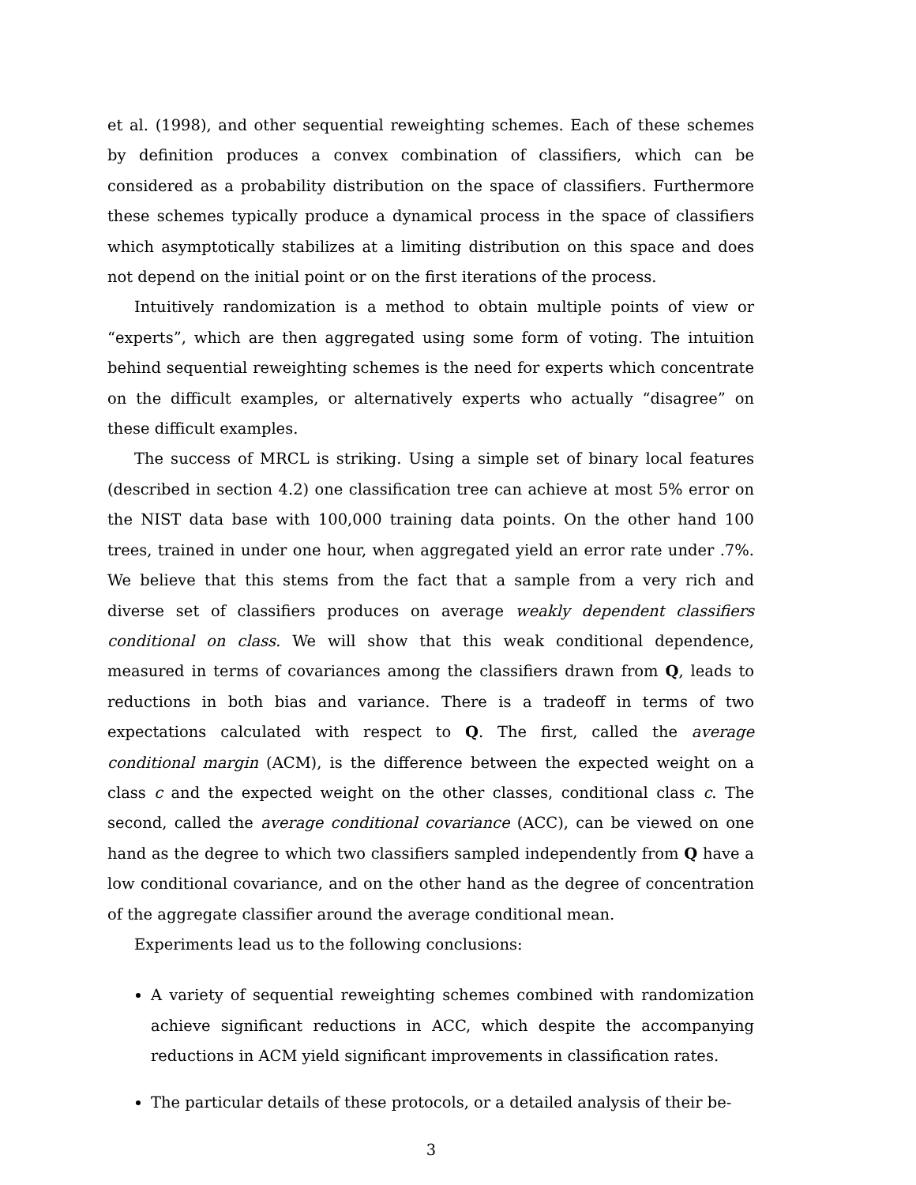et al. (1998), and other sequential reweighting schemes. Each of these schemes by definition produces a convex combination of classifiers, which can be considered as a probability distribution on the space of classifiers. Furthermore these schemes typically produce a dynamical process in the space of classifiers which asymptotically stabilizes at a limiting distribution on this space and does not depend on the initial point or on the first iterations of the process.
Intuitively randomization is a method to obtain multiple points of view or “experts”, which are then aggregated using some form of voting. The intuition behind sequential reweighting schemes is the need for experts which concentrate on the difficult examples, or alternatively experts who actually “disagree” on these difficult examples.
The success of MRCL is striking. Using a simple set of binary local features (described in section 4.2) one classification tree can achieve at most 5% error on the NIST data base with 100,000 training data points. On the other hand 100 trees, trained in under one hour, when aggregated yield an error rate under .7%. We believe that this stems from the fact that a sample from a very rich and diverse set of classifiers produces on average weakly dependent classifiers conditional on class. We will show that this weak conditional dependence, measured in terms of covariances among the classifiers drawn from Q, leads to reductions in both bias and variance. There is a tradeoff in terms of two expectations calculated with respect to Q. The first, called the average conditional margin (ACM), is the difference between the expected weight on a class c and the expected weight on the other classes, conditional class c. The second, called the average conditional covariance (ACC), can be viewed on one hand as the degree to which two classifiers sampled independently from Q have a low conditional covariance, and on the other hand as the degree of concentration of the aggregate classifier around the average conditional mean.
Experiments lead us to the following conclusions:
A variety of sequential reweighting schemes combined with randomization achieve significant reductions in ACC, which despite the accompanying reductions in ACM yield significant improvements in classification rates.
The particular details of these protocols, or a detailed analysis of their be-
3